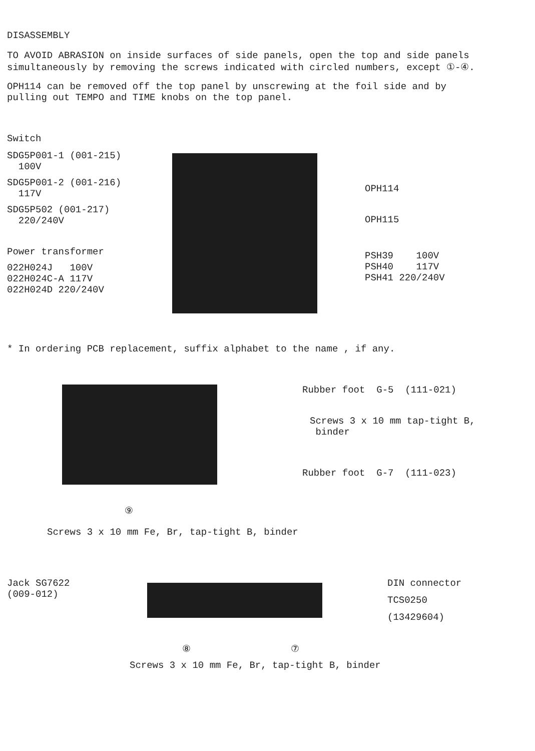DISASSEMBLY
TO AVOID ABRASION on inside surfaces of side panels, open the top and side panels simultaneously by removing the screws indicated with circled numbers, except ①-④.
OPH114 can be removed off the top panel by unscrewing at the foil side and by pulling out TEMPO and TIME knobs on the top panel.
Switch
SDG5P001-1 (001-215)
100V
SDG5P001-2 (001-216)
117V
SDG5P502 (001-217)
220/240V
Power transformer
022H024J 100V
022H024C-A 117V
022H024D 220/240V
OPH114
OPH115
PSH39 100V
PSH40 117V
PSH41 220/240V
* In ordering PCB replacement, suffix alphabet to the name , if any.
⑨
Screws 3 x 10 mm Fe, Br, tap-tight B, binder
Rubber foot G-5 (111-021)
Screws 3 x 10 mm tap-tight B,
binder
Rubber foot G-7 (111-023)
Jack SG7622
(009-012)
⑧ ⑦
DIN connector
TCS0250
(13429604)
Screws 3 x 10 mm Fe, Br, tap-tight B, binder